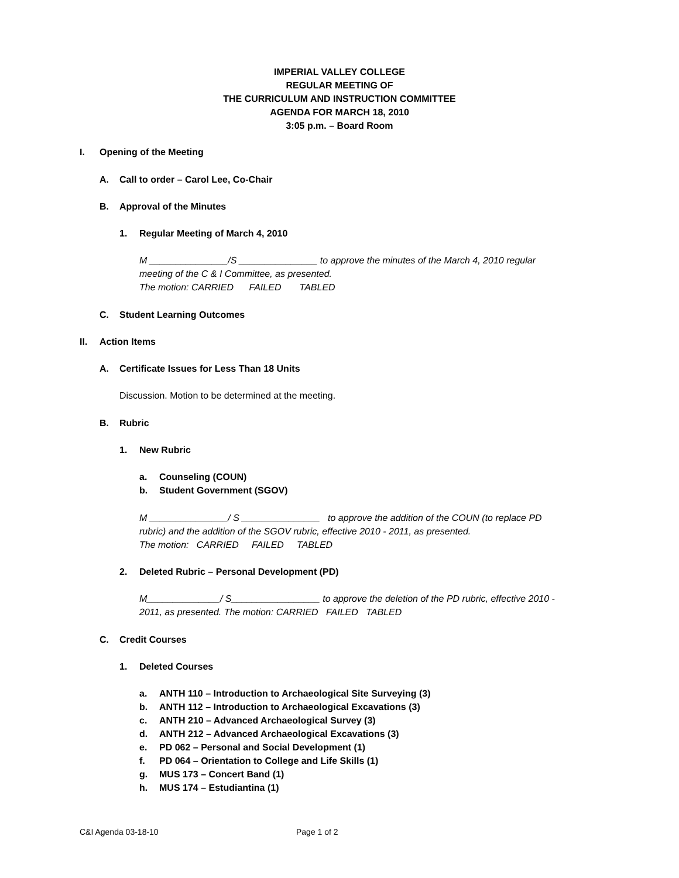IMPERIAL VALLEY COLLEGE
REGULAR MEETING OF
THE CURRICULUM AND INSTRUCTION COMMITTEE
AGENDA FOR MARCH 18, 2010
3:05 p.m. – Board Room
I. Opening of the Meeting
A. Call to order – Carol Lee, Co-Chair
B. Approval of the Minutes
1. Regular Meeting of March 4, 2010
M _______________/S _______________ to approve the minutes of the March 4, 2010 regular
meeting of the C & I Committee, as presented.
The motion: CARRIED FAILED TABLED
C. Student Learning Outcomes
II. Action Items
A. Certificate Issues for Less Than 18 Units
Discussion. Motion to be determined at the meeting.
B. Rubric
1. New Rubric
a. Counseling (COUN)
b. Student Government (SGOV)
M _______________/ S _______________ to approve the addition of the COUN (to replace PD
rubric) and the addition of the SGOV rubric, effective 2010 - 2011, as presented.
The motion: CARRIED FAILED TABLED
2. Deleted Rubric – Personal Development (PD)
M______________/ S_________________ to approve the deletion of the PD rubric, effective 2010 -
2011, as presented. The motion: CARRIED FAILED TABLED
C. Credit Courses
1. Deleted Courses
a. ANTH 110 – Introduction to Archaeological Site Surveying (3)
b. ANTH 112 – Introduction to Archaeological Excavations (3)
c. ANTH 210 – Advanced Archaeological Survey (3)
d. ANTH 212 – Advanced Archaeological Excavations (3)
e. PD 062 – Personal and Social Development (1)
f. PD 064 – Orientation to College and Life Skills (1)
g. MUS 173 – Concert Band (1)
h. MUS 174 – Estudiantina (1)
C&I Agenda 03-18-10 Page 1 of 2